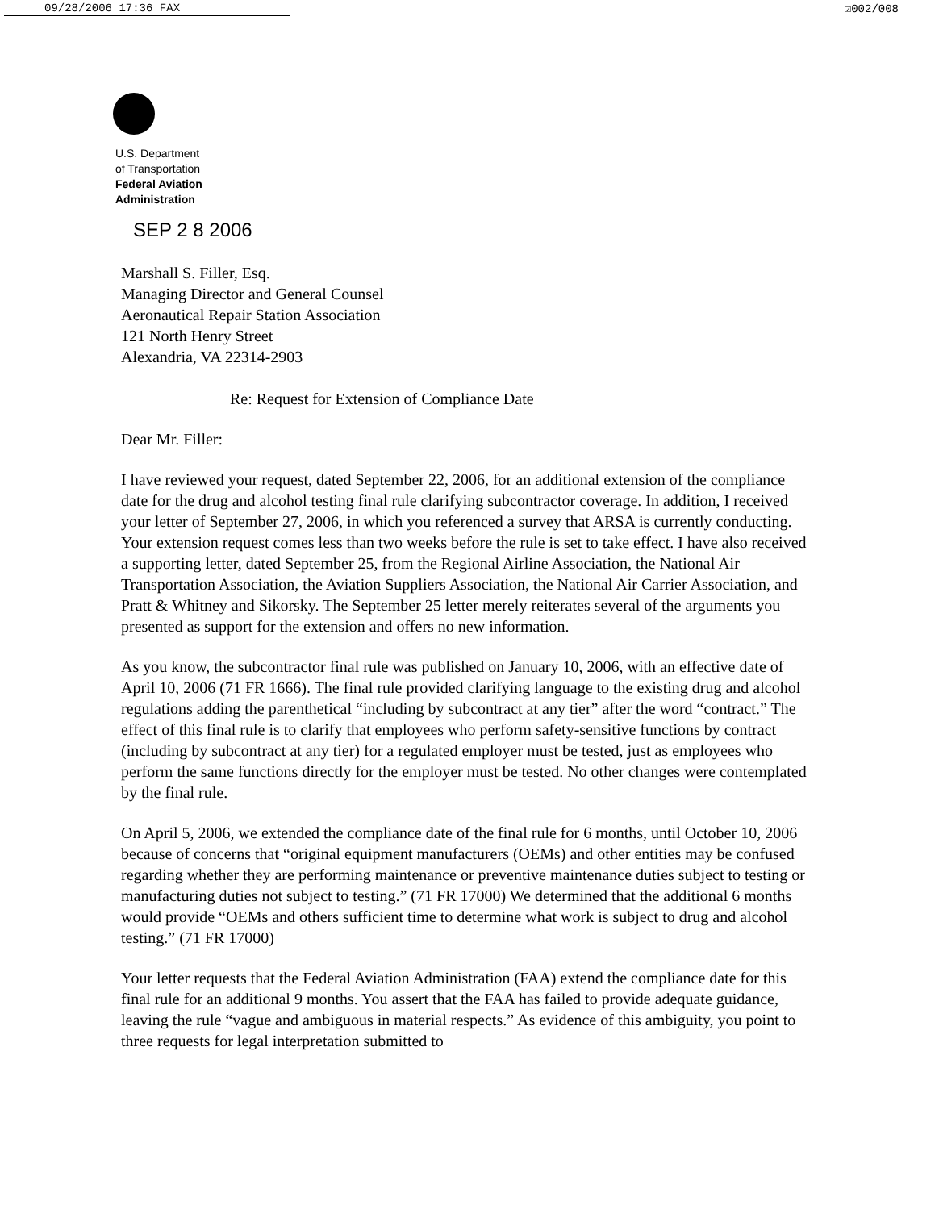09/28/2006 17:36 FAX ☑002/008
U.S. Department
of Transportation
Federal Aviation
Administration
SEP 2 8 2006
Marshall S. Filler, Esq.
Managing Director and General Counsel
Aeronautical Repair Station Association
121 North Henry Street
Alexandria, VA 22314-2903
Re: Request for Extension of Compliance Date
Dear Mr. Filler:
I have reviewed your request, dated September 22, 2006, for an additional extension of the compliance date for the drug and alcohol testing final rule clarifying subcontractor coverage. In addition, I received your letter of September 27, 2006, in which you referenced a survey that ARSA is currently conducting. Your extension request comes less than two weeks before the rule is set to take effect. I have also received a supporting letter, dated September 25, from the Regional Airline Association, the National Air Transportation Association, the Aviation Suppliers Association, the National Air Carrier Association, and Pratt & Whitney and Sikorsky. The September 25 letter merely reiterates several of the arguments you presented as support for the extension and offers no new information.
As you know, the subcontractor final rule was published on January 10, 2006, with an effective date of April 10, 2006 (71 FR 1666). The final rule provided clarifying language to the existing drug and alcohol regulations adding the parenthetical “including by subcontract at any tier” after the word “contract.” The effect of this final rule is to clarify that employees who perform safety-sensitive functions by contract (including by subcontract at any tier) for a regulated employer must be tested, just as employees who perform the same functions directly for the employer must be tested. No other changes were contemplated by the final rule.
On April 5, 2006, we extended the compliance date of the final rule for 6 months, until October 10, 2006 because of concerns that “original equipment manufacturers (OEMs) and other entities may be confused regarding whether they are performing maintenance or preventive maintenance duties subject to testing or manufacturing duties not subject to testing.” (71 FR 17000) We determined that the additional 6 months would provide “OEMs and others sufficient time to determine what work is subject to drug and alcohol testing.” (71 FR 17000)
Your letter requests that the Federal Aviation Administration (FAA) extend the compliance date for this final rule for an additional 9 months. You assert that the FAA has failed to provide adequate guidance, leaving the rule “vague and ambiguous in material respects.” As evidence of this ambiguity, you point to three requests for legal interpretation submitted to